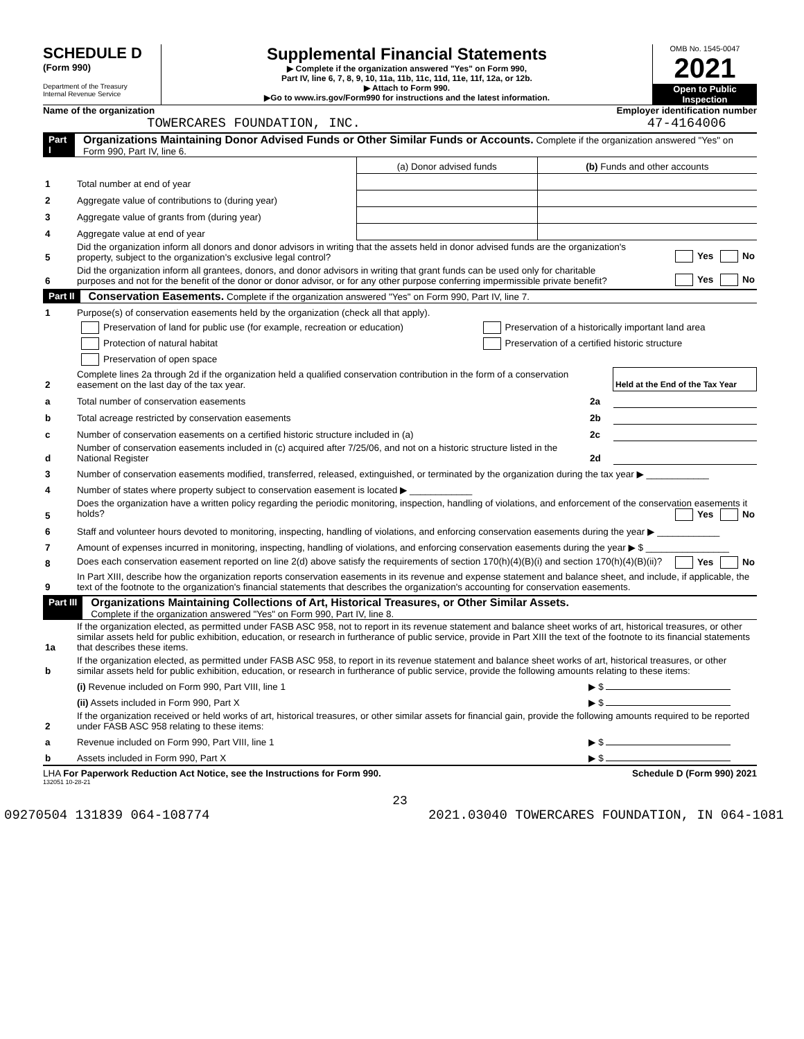SCHEDULE D
(Form 990)
Department of the Treasury
Internal Revenue Service
Supplemental Financial Statements
▶ Complete if the organization answered "Yes" on Form 990,
Part IV, line 6, 7, 8, 9, 10, 11a, 11b, 11c, 11d, 11e, 11f, 12a, or 12b.
▶ Attach to Form 990.
▶Go to www.irs.gov/Form990 for instructions and the latest information.
OMB No. 1545-0047
2021
Open to Public
Inspection
Name of the organization
TOWERCARES FOUNDATION, INC.
Employer identification number
47-4164006
Part I Organizations Maintaining Donor Advised Funds or Other Similar Funds or Accounts. Complete if the organization answered "Yes" on Form 990, Part IV, line 6.
| | | (a) Donor advised funds | (b) Funds and other accounts |
| 1 | Total number at end of year | | |
| 2 | Aggregate value of contributions to (during year) | | |
| 3 | Aggregate value of grants from (during year) | | |
| 4 | Aggregate value at end of year | | |
| 5 | Did the organization inform all donors and donor advisors in writing that the assets held in donor advised funds are the organization's property, subject to the organization's exclusive legal control? | Yes No |
| 6 | Did the organization inform all grantees, donors, and donor advisors in writing that grant funds can be used only for charitable purposes and not for the benefit of the donor or donor advisor, or for any other purpose conferring impermissible private benefit? | Yes No |
Part II Conservation Easements. Complete if the organization answered "Yes" on Form 990, Part IV, line 7.
| 1 | Purpose(s) of conservation easements held by the organization (check all that apply). | |
| | Preservation of land for public use (for example, recreation or education) | Preservation of a historically important land area |
| | Protection of natural habitat | Preservation of a certified historic structure |
| | Preservation of open space | |
| 2 | Complete lines 2a through 2d if the organization held a qualified conservation contribution in the form of a conservation easement on the last day of the tax year. | | Held at the End of the Tax Year |
| a | Total number of conservation easements | 2a | |
| b | Total acreage restricted by conservation easements | 2b | |
| c | Number of conservation easements on a certified historic structure included in (a) | 2c | |
| d | Number of conservation easements included in (c) acquired after 7/25/06, and not on a historic structure listed in the National Register | 2d | |
| 3 | Number of conservation easements modified, transferred, released, extinguished, or terminated by the organization during the tax year ▶ ____________ |
| 4 | Number of states where property subject to conservation easement is located ▶ ____________ |
| 5 | Does the organization have a written policy regarding the periodic monitoring, inspection, handling of violations, and enforcement of the conservation easements it holds? Yes No |
| 6 | Staff and volunteer hours devoted to monitoring, inspecting, handling of violations, and enforcing conservation easements during the year ▶ ____________ |
| 7 | Amount of expenses incurred in monitoring, inspecting, handling of violations, and enforcing conservation easements during the year ▶ $ ________________ |
| 8 | Does each conservation easement reported on line 2(d) above satisfy the requirements of section 170(h)(4)(B)(i) and section 170(h)(4)(B)(ii)? Yes No |
| 9 | In Part XIII, describe how the organization reports conservation easements in its revenue and expense statement and balance sheet, and include, if applicable, the text of the footnote to the organization's financial statements that describes the organization's accounting for conservation easements. |
Part III Organizations Maintaining Collections of Art, Historical Treasures, or Other Similar Assets.
Complete if the organization answered "Yes" on Form 990, Part IV, line 8.
| 1a | If the organization elected, as permitted under FASB ASC 958, not to report in its revenue statement and balance sheet works of art, historical treasures, or other similar assets held for public exhibition, education, or research in furtherance of public service, provide in Part XIII the text of the footnote to its financial statements that describes these items. | |
| b | If the organization elected, as permitted under FASB ASC 958, to report in its revenue statement and balance sheet works of art, historical treasures, or other similar assets held for public exhibition, education, or research in furtherance of public service, provide the following amounts relating to these items: | |
| | (i) Revenue included on Form 990, Part VIII, line 1 | ▶ $ |
| | (ii) Assets included in Form 990, Part X | ▶ $ |
| 2 | If the organization received or held works of art, historical treasures, or other similar assets for financial gain, provide the following amounts required to be reported under FASB ASC 958 relating to these items: | |
| a | Revenue included on Form 990, Part VIII, line 1 | ▶ $ |
| b | Assets included in Form 990, Part X | ▶ $ |
LHA For Paperwork Reduction Act Notice, see the Instructions for Form 990. Schedule D (Form 990) 2021
132051 10-28-21
23
09270504 131839 064-108774 2021.03040 TOWERCARES FOUNDATION, IN 064-1081